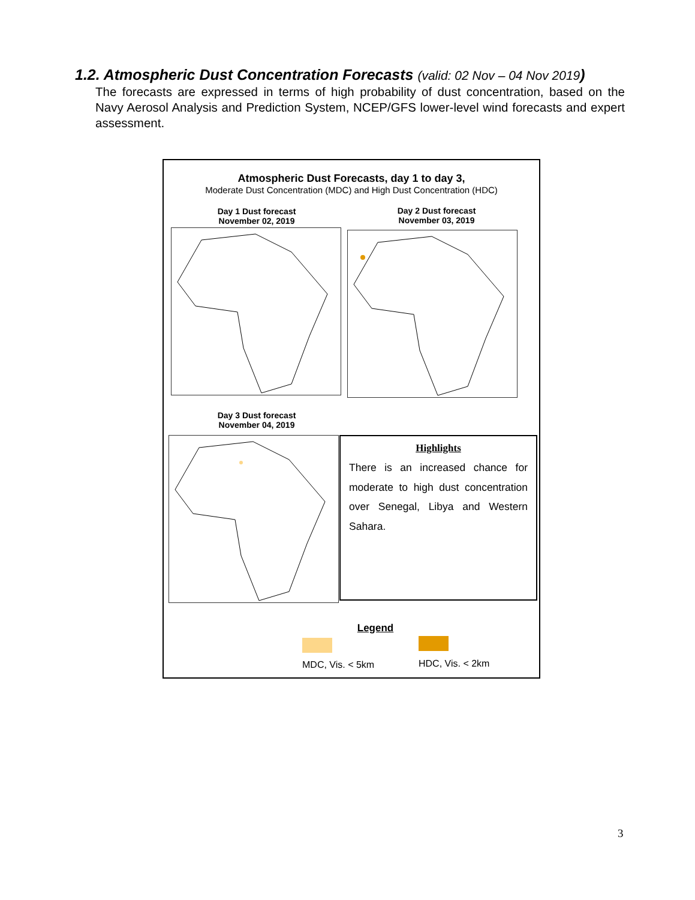1.2. Atmospheric Dust Concentration Forecasts (valid: 02 Nov – 04 Nov 2019)
The forecasts are expressed in terms of high probability of dust concentration, based on the Navy Aerosol Analysis and Prediction System, NCEP/GFS lower-level wind forecasts and expert assessment.
Atmospheric Dust Forecasts, day 1 to day 3,
Moderate Dust Concentration (MDC) and High Dust Concentration (HDC)
Day 1 Dust forecast
November 02, 2019
Day 2 Dust forecast
November 03, 2019
Day 3 Dust forecast
November 04, 2019
Highlights
There is an increased chance for moderate to high dust concentration over Senegal, Libya and Western Sahara.
Legend
MDC, Vis. < 5km HDC, Vis. < 2km
3